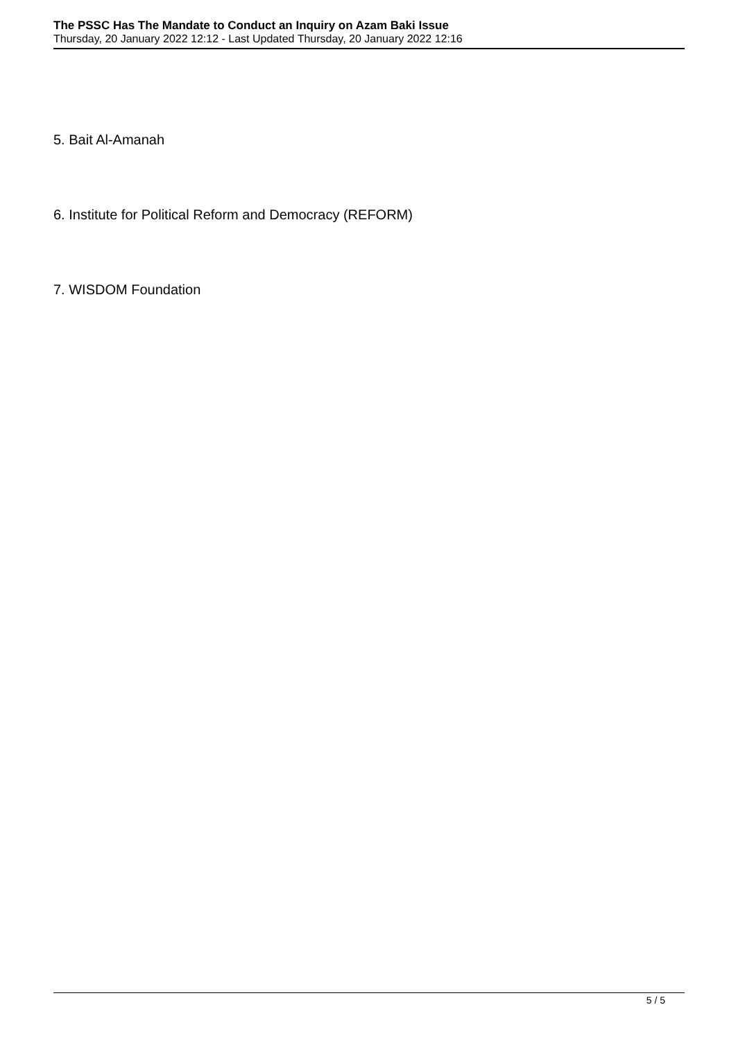The PSSC Has The Mandate to Conduct an Inquiry on Azam Baki Issue
Thursday, 20 January 2022 12:12 - Last Updated Thursday, 20 January 2022 12:16
5. Bait Al-Amanah
6. Institute for Political Reform and Democracy (REFORM)
7. WISDOM Foundation
5 / 5